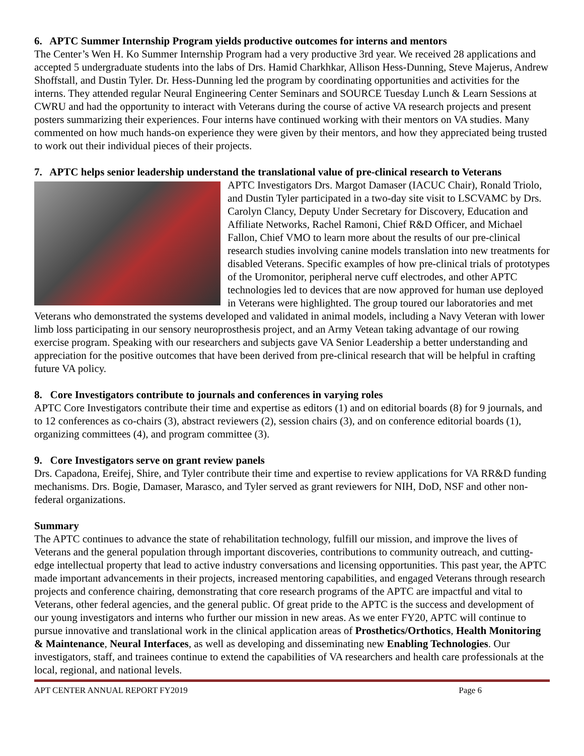6. APTC Summer Internship Program yields productive outcomes for interns and mentors
The Center’s Wen H. Ko Summer Internship Program had a very productive 3rd year. We received 28 applications and accepted 5 undergraduate students into the labs of Drs. Hamid Charkhkar, Allison Hess-Dunning, Steve Majerus, Andrew Shoffstall, and Dustin Tyler. Dr. Hess-Dunning led the program by coordinating opportunities and activities for the interns. They attended regular Neural Engineering Center Seminars and SOURCE Tuesday Lunch & Learn Sessions at CWRU and had the opportunity to interact with Veterans during the course of active VA research projects and present posters summarizing their experiences. Four interns have continued working with their mentors on VA studies. Many commented on how much hands-on experience they were given by their mentors, and how they appreciated being trusted to work out their individual pieces of their projects.
7. APTC helps senior leadership understand the translational value of pre-clinical research to Veterans
APTC Investigators Drs. Margot Damaser (IACUC Chair), Ronald Triolo, and Dustin Tyler participated in a two-day site visit to LSCVAMC by Drs. Carolyn Clancy, Deputy Under Secretary for Discovery, Education and Affiliate Networks, Rachel Ramoni, Chief R&D Officer, and Michael Fallon, Chief VMO to learn more about the results of our pre-clinical research studies involving canine models translation into new treatments for disabled Veterans. Specific examples of how pre-clinical trials of prototypes of the Uromonitor, peripheral nerve cuff electrodes, and other APTC technologies led to devices that are now approved for human use deployed in Veterans were highlighted. The group toured our laboratories and met Veterans who demonstrated the systems developed and validated in animal models, including a Navy Veteran with lower limb loss participating in our sensory neuroprosthesis project, and an Army Vetean taking advantage of our rowing exercise program. Speaking with our researchers and subjects gave VA Senior Leadership a better understanding and appreciation for the positive outcomes that have been derived from pre-clinical research that will be helpful in crafting future VA policy.
8. Core Investigators contribute to journals and conferences in varying roles
APTC Core Investigators contribute their time and expertise as editors (1) and on editorial boards (8) for 9 journals, and to 12 conferences as co-chairs (3), abstract reviewers (2), session chairs (3), and on conference editorial boards (1), organizing committees (4), and program committee (3).
9. Core Investigators serve on grant review panels
Drs. Capadona, Ereifej, Shire, and Tyler contribute their time and expertise to review applications for VA RR&D funding mechanisms. Drs. Bogie, Damaser, Marasco, and Tyler served as grant reviewers for NIH, DoD, NSF and other non-federal organizations.
Summary
The APTC continues to advance the state of rehabilitation technology, fulfill our mission, and improve the lives of Veterans and the general population through important discoveries, contributions to community outreach, and cutting-edge intellectual property that lead to active industry conversations and licensing opportunities. This past year, the APTC made important advancements in their projects, increased mentoring capabilities, and engaged Veterans through research projects and conference chairing, demonstrating that core research programs of the APTC are impactful and vital to Veterans, other federal agencies, and the general public. Of great pride to the APTC is the success and development of our young investigators and interns who further our mission in new areas. As we enter FY20, APTC will continue to pursue innovative and translational work in the clinical application areas of Prosthetics/Orthotics, Health Monitoring & Maintenance, Neural Interfaces, as well as developing and disseminating new Enabling Technologies. Our investigators, staff, and trainees continue to extend the capabilities of VA researchers and health care professionals at the local, regional, and national levels.
APT CENTER ANNUAL REPORT FY2019 Page 6